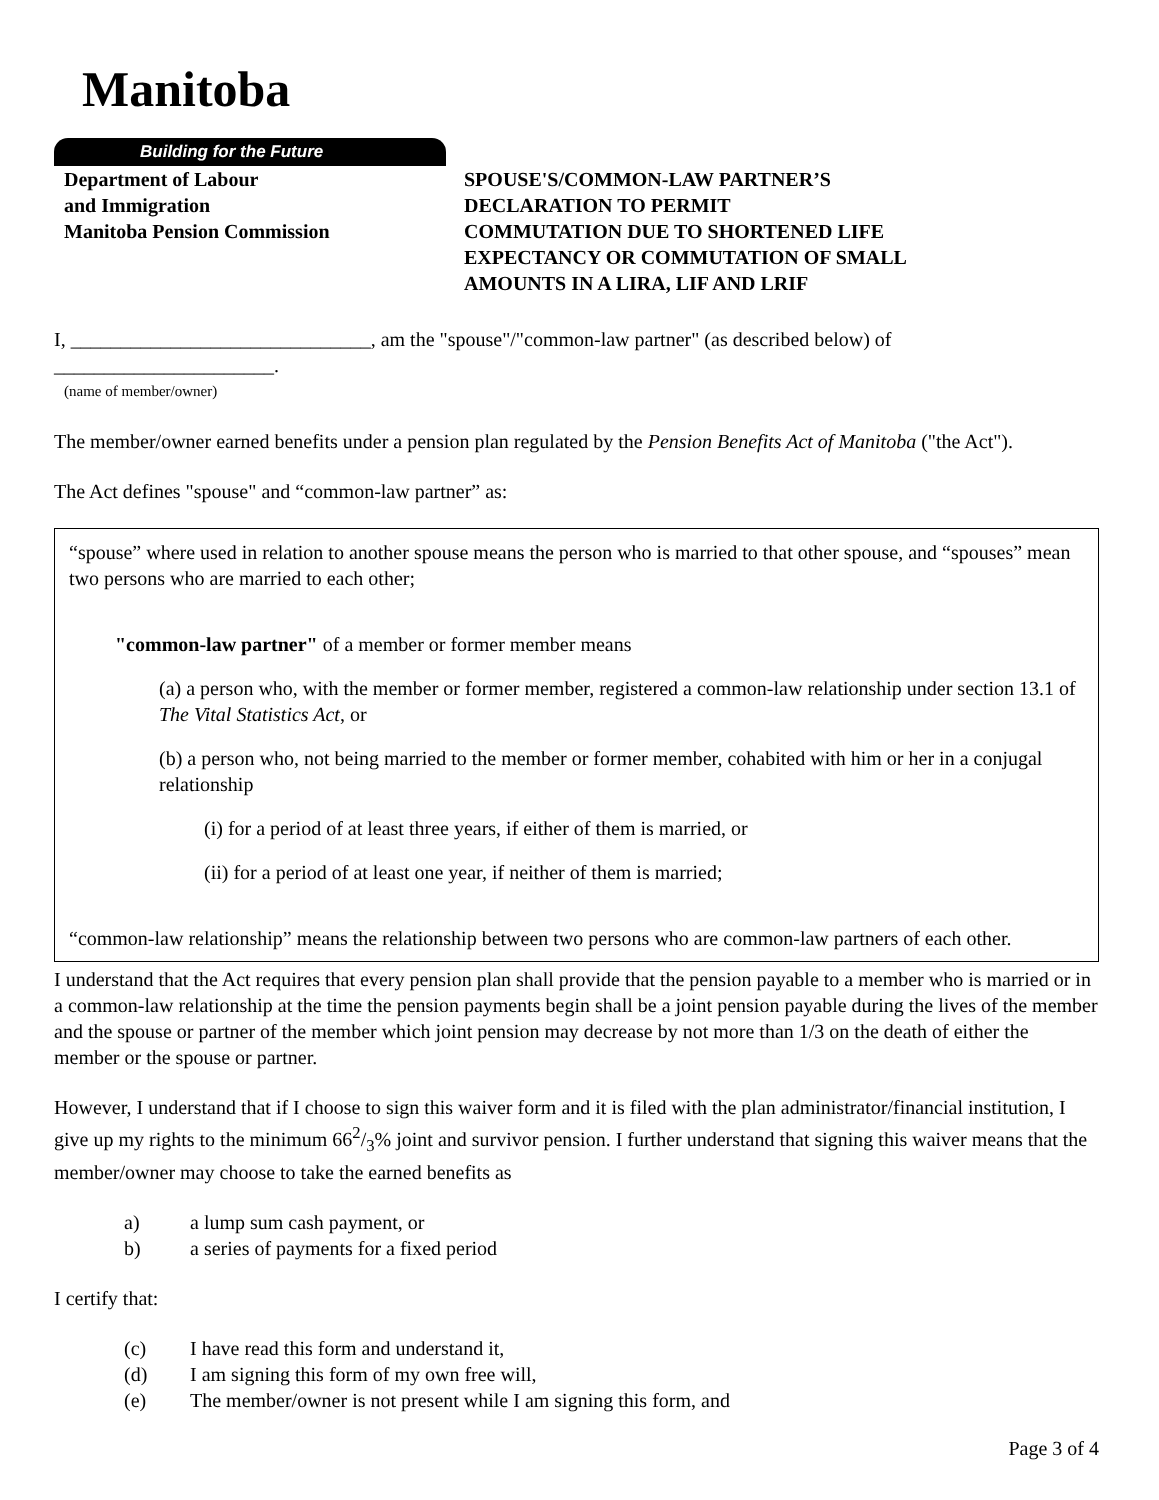Manitoba
Building for the Future
Department of Labour
and Immigration
Manitoba Pension Commission
SPOUSE'S/COMMON-LAW PARTNER’S
DECLARATION TO PERMIT
COMMUTATION DUE TO SHORTENED LIFE
EXPECTANCY OR COMMUTATION OF SMALL
AMOUNTS IN A LIRA, LIF AND LRIF
I, ______________________________, am the "spouse"/"common-law partner" (as described below) of
______________________.
(name of member/owner)
The member/owner earned benefits under a pension plan regulated by the Pension Benefits Act of Manitoba ("the Act").
The Act defines "spouse" and “common-law partner” as:
“spouse” where used in relation to another spouse means the person who is married to that other spouse, and “spouses” mean two persons who are married to each other;
"common-law partner" of a member or former member means
(a) a person who, with the member or former member, registered a common-law relationship under section 13.1 of The Vital Statistics Act, or
(b) a person who, not being married to the member or former member, cohabited with him or her in a conjugal relationship
(i) for a period of at least three years, if either of them is married, or
(ii) for a period of at least one year, if neither of them is married;
“common-law relationship” means the relationship between two persons who are common-law partners of each other.
I understand that the Act requires that every pension plan shall provide that the pension payable to a member who is married or in a common-law relationship at the time the pension payments begin shall be a joint pension payable during the lives of the member and the spouse or partner of the member which joint pension may decrease by not more than 1/3 on the death of either the member or the spouse or partner.
However, I understand that if I choose to sign this waiver form and it is filed with the plan administrator/financial institution, I give up my rights to the minimum 662/3% joint and survivor pension. I further understand that signing this waiver means that the member/owner may choose to take the earned benefits as
a) a lump sum cash payment, or
b) a series of payments for a fixed period
I certify that:
(c) I have read this form and understand it,
(d) I am signing this form of my own free will,
(e) The member/owner is not present while I am signing this form, and
Page 3 of 4